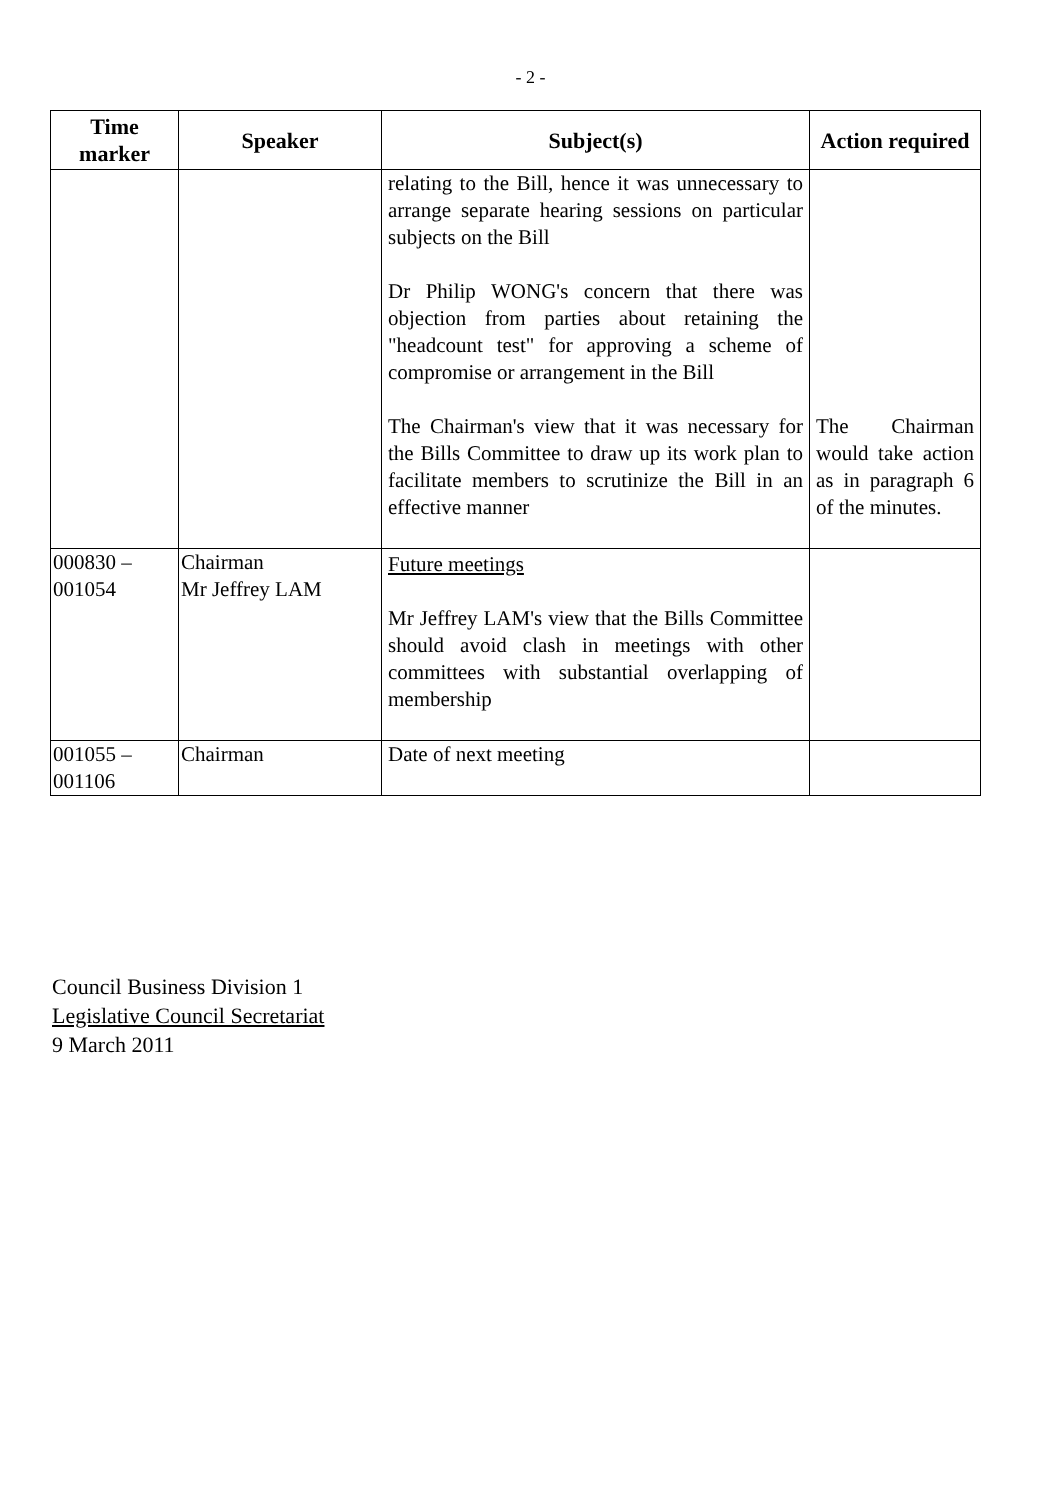- 2 -
| Time marker | Speaker | Subject(s) | Action required |
| --- | --- | --- | --- |
| | | relating to the Bill, hence it was unnecessary to arrange separate hearing sessions on particular subjects on the Bill Dr Philip WONG's concern that there was objection from parties about retaining the "headcount test" for approving a scheme of compromise or arrangement in the Bill The Chairman's view that it was necessary for the Bills Committee to draw up its work plan to facilitate members to scrutinize the Bill in an effective manner | The Chairman would take action as in paragraph 6 of the minutes. |
| 000830 – 001054 | Chairman Mr Jeffrey LAM | Future meetings Mr Jeffrey LAM's view that the Bills Committee should avoid clash in meetings with other committees with substantial overlapping of membership | |
| 001055 – 001106 | Chairman | Date of next meeting | |
Council Business Division 1
Legislative Council Secretariat
9 March 2011